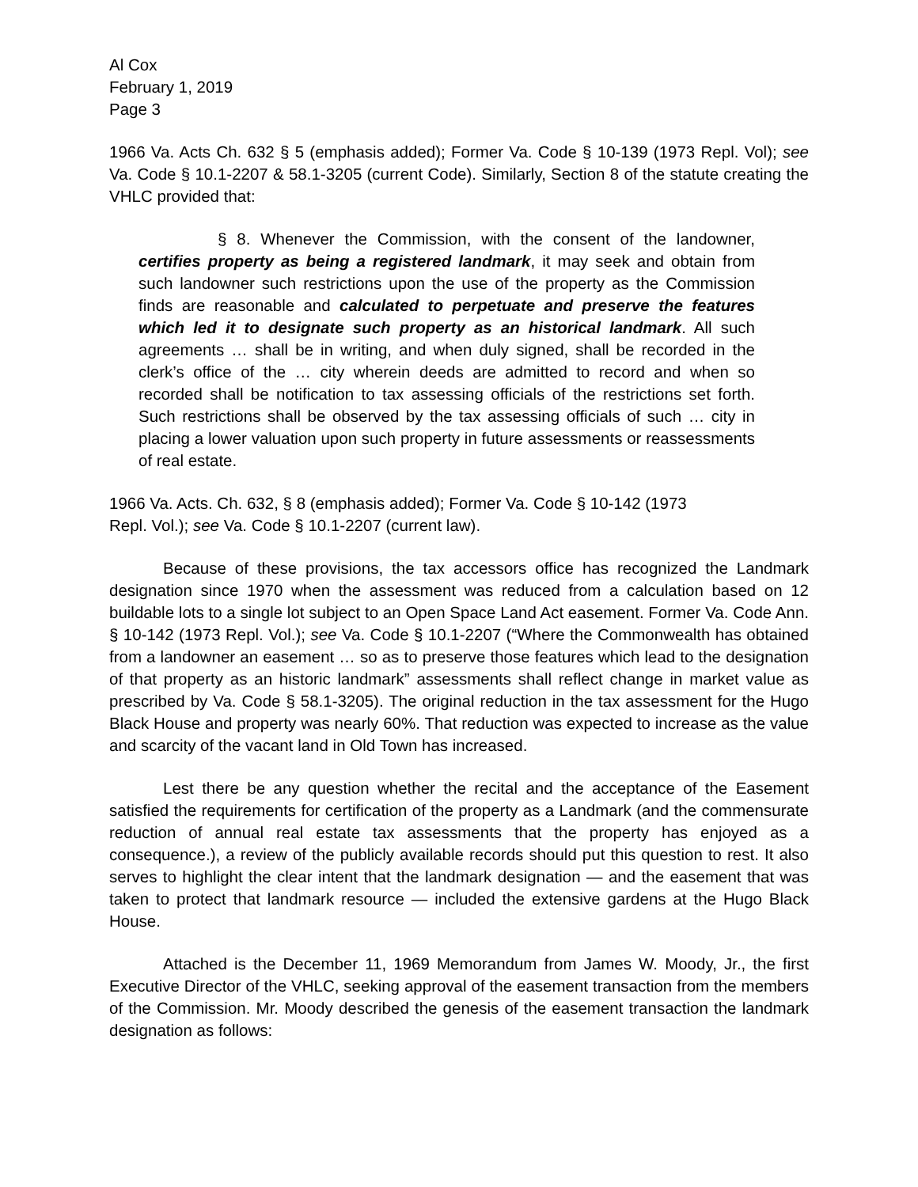Al Cox
February 1, 2019
Page 3
1966 Va. Acts Ch. 632 § 5 (emphasis added); Former Va. Code § 10-139 (1973 Repl. Vol); see Va. Code § 10.1-2207 & 58.1-3205 (current Code). Similarly, Section 8 of the statute creating the VHLC provided that:
§ 8. Whenever the Commission, with the consent of the landowner, certifies property as being a registered landmark, it may seek and obtain from such landowner such restrictions upon the use of the property as the Commission finds are reasonable and calculated to perpetuate and preserve the features which led it to designate such property as an historical landmark. All such agreements … shall be in writing, and when duly signed, shall be recorded in the clerk’s office of the … city wherein deeds are admitted to record and when so recorded shall be notification to tax assessing officials of the restrictions set forth. Such restrictions shall be observed by the tax assessing officials of such … city in placing a lower valuation upon such property in future assessments or reassessments of real estate.
1966 Va. Acts. Ch. 632, § 8 (emphasis added); Former Va. Code § 10-142 (1973
Repl. Vol.); see Va. Code § 10.1-2207 (current law).
Because of these provisions, the tax accessors office has recognized the Landmark designation since 1970 when the assessment was reduced from a calculation based on 12 buildable lots to a single lot subject to an Open Space Land Act easement. Former Va. Code Ann. § 10-142 (1973 Repl. Vol.); see Va. Code § 10.1-2207 (“Where the Commonwealth has obtained from a landowner an easement … so as to preserve those features which lead to the designation of that property as an historic landmark” assessments shall reflect change in market value as prescribed by Va. Code § 58.1-3205). The original reduction in the tax assessment for the Hugo Black House and property was nearly 60%. That reduction was expected to increase as the value and scarcity of the vacant land in Old Town has increased.
Lest there be any question whether the recital and the acceptance of the Easement satisfied the requirements for certification of the property as a Landmark (and the commensurate reduction of annual real estate tax assessments that the property has enjoyed as a consequence.), a review of the publicly available records should put this question to rest. It also serves to highlight the clear intent that the landmark designation — and the easement that was taken to protect that landmark resource — included the extensive gardens at the Hugo Black House.
Attached is the December 11, 1969 Memorandum from James W. Moody, Jr., the first Executive Director of the VHLC, seeking approval of the easement transaction from the members of the Commission. Mr. Moody described the genesis of the easement transaction the landmark designation as follows: